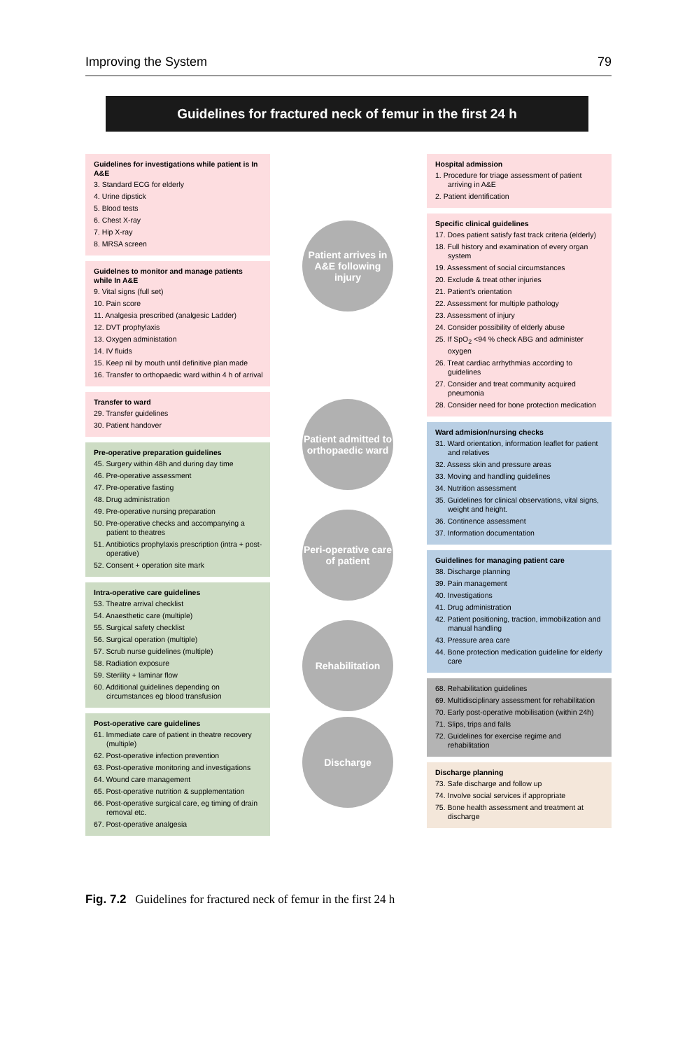Improving the System 79
Guidelines for fractured neck of femur in the first 24 h
Guidelines for investigations while patient is In A&E
3. Standard ECG for elderly
4. Urine dipstick
5. Blood tests
6. Chest X-ray
7. Hip X-ray
8. MRSA screen
Guidelnes to monitor and manage patients while In A&E
9. Vital signs (full set)
10. Pain score
11. Analgesia prescribed (analgesic Ladder)
12. DVT prophylaxis
13. Oxygen administation
14. IV fluids
15. Keep nil by mouth until definitive plan made
16. Transfer to orthopaedic ward within 4 h of arrival
Transfer to ward
29. Transfer guidelines
30. Patient handover
Pre-operative preparation guidelines
45. Surgery within 48h and during day time
46. Pre-operative assessment
47. Pre-operative fasting
48. Drug administration
49. Pre-operative nursing preparation
50. Pre-operative checks and accompanying a patient to theatres
51. Antibiotics prophylaxis prescription (intra + post-operative)
52. Consent + operation site mark
Intra-operative care guidelines
53. Theatre arrival checklist
54. Anaesthetic care (multiple)
55. Surgical safety checklist
56. Surgical operation (multiple)
57. Scrub nurse guidelines (multiple)
58. Radiation exposure
59. Sterility + laminar flow
60. Additional guidelines depending on circumstances eg blood transfusion
Post-operative care guidelines
61. Immediate care of patient in theatre recovery (multiple)
62. Post-operative infection prevention
63. Post-operative monitoring and investigations
64. Wound care management
65. Post-operative nutrition & supplementation
66. Post-operative surgical care, eg timing of drain removal etc.
67. Post-operative analgesia
Patient arrives in A&E following injury
Patient admitted to orthopaedic ward
Peri-operative care of patient
Rehabilitation
Discharge
Hospital admission
1. Procedure for triage assessment of patient arriving in A&E
2. Patient identification
Specific clinical guidelines
17. Does patient satisfy fast track criteria (elderly)
18. Full history and examination of every organ system
19. Assessment of social circumstances
20. Exclude & treat other injuries
21. Patient's orientation
22. Assessment for multiple pathology
23. Assessment of injury
24. Consider possibility of elderly abuse
25. If SpO<sub>2</sub> <94 % check ABG and administer oxygen
26. Treat cardiac arrhythmias according to guidelines
27. Consider and treat community acquired pneumonia
28. Consider need for bone protection medication
Ward admision/nursing checks
31. Ward orientation, information leaflet for patient and relatives
32. Assess skin and pressure areas
33. Moving and handling guidelines
34. Nutrition assessment
35. Guidelines for clinical observations, vital signs, weight and height.
36. Continence assessment
37. Information documentation
Guidelines for managing patient care
38. Discharge planning
39. Pain management
40. Investigations
41. Drug administration
42. Patient positioning, traction, immobilization and manual handling
43. Pressure area care
44. Bone protection medication guideline for elderly care
68. Rehabilitation guidelines
69. Multidisciplinary assessment for rehabilitation
70. Early post-operative mobilisation (within 24h)
71. Slips, trips and falls
72. Guidelines for exercise regime and rehabilitation
Discharge planning
73. Safe discharge and follow up
74. Involve social services if appropriate
75. Bone health assessment and treatment at discharge
Fig. 7.2 Guidelines for fractured neck of femur in the first 24 h